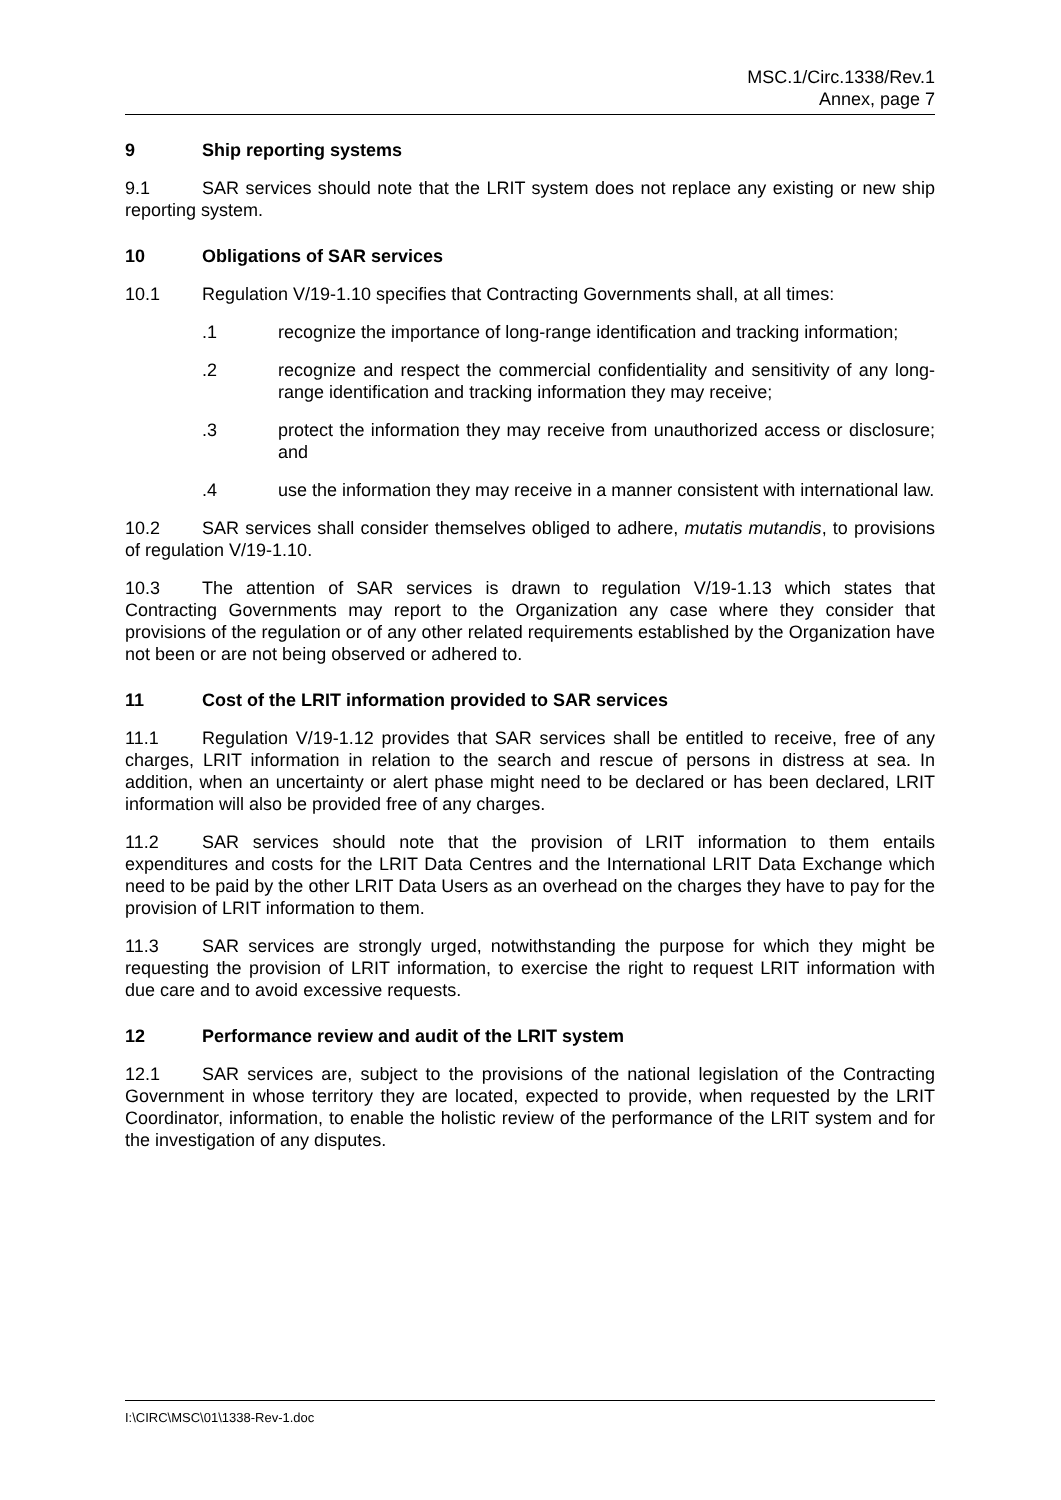MSC.1/Circ.1338/Rev.1
Annex, page 7
9 Ship reporting systems
9.1 SAR services should note that the LRIT system does not replace any existing or new ship reporting system.
10 Obligations of SAR services
10.1 Regulation V/19-1.10 specifies that Contracting Governments shall, at all times:
.1 recognize the importance of long-range identification and tracking information;
.2 recognize and respect the commercial confidentiality and sensitivity of any long-range identification and tracking information they may receive;
.3 protect the information they may receive from unauthorized access or disclosure; and
.4 use the information they may receive in a manner consistent with international law.
10.2 SAR services shall consider themselves obliged to adhere, mutatis mutandis, to provisions of regulation V/19-1.10.
10.3 The attention of SAR services is drawn to regulation V/19-1.13 which states that Contracting Governments may report to the Organization any case where they consider that provisions of the regulation or of any other related requirements established by the Organization have not been or are not being observed or adhered to.
11 Cost of the LRIT information provided to SAR services
11.1 Regulation V/19-1.12 provides that SAR services shall be entitled to receive, free of any charges, LRIT information in relation to the search and rescue of persons in distress at sea. In addition, when an uncertainty or alert phase might need to be declared or has been declared, LRIT information will also be provided free of any charges.
11.2 SAR services should note that the provision of LRIT information to them entails expenditures and costs for the LRIT Data Centres and the International LRIT Data Exchange which need to be paid by the other LRIT Data Users as an overhead on the charges they have to pay for the provision of LRIT information to them.
11.3 SAR services are strongly urged, notwithstanding the purpose for which they might be requesting the provision of LRIT information, to exercise the right to request LRIT information with due care and to avoid excessive requests.
12 Performance review and audit of the LRIT system
12.1 SAR services are, subject to the provisions of the national legislation of the Contracting Government in whose territory they are located, expected to provide, when requested by the LRIT Coordinator, information, to enable the holistic review of the performance of the LRIT system and for the investigation of any disputes.
I:\CIRC\MSC\01\1338-Rev-1.doc